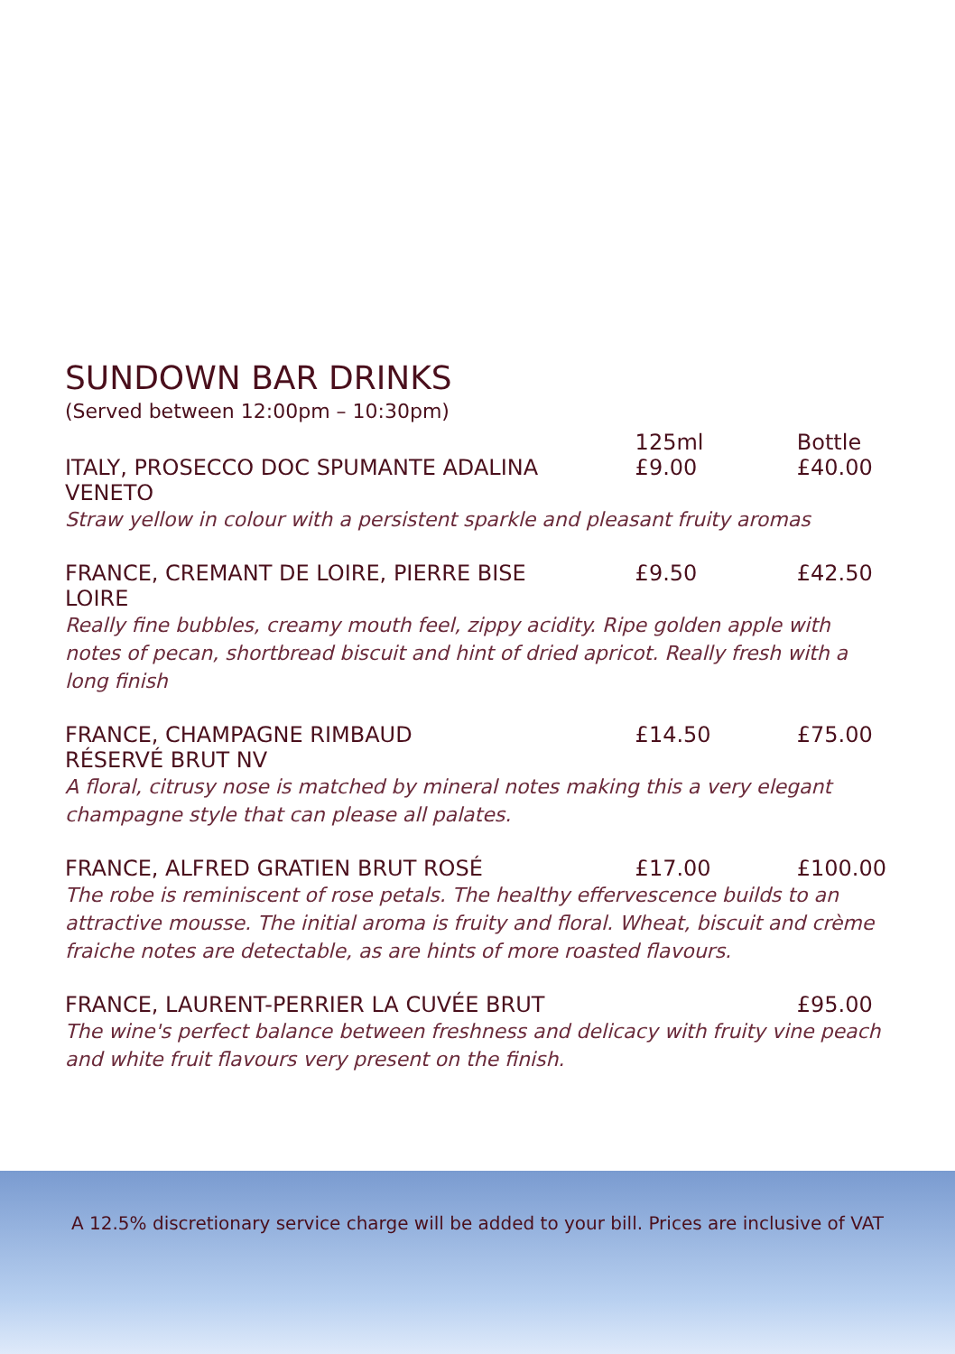SUNDOWN BAR DRINKS
(Served between 12:00pm – 10:30pm)
| | 125ml | Bottle |
| --- | --- | --- |
| ITALY, PROSECCO DOC SPUMANTE ADALINA VENETO | £9.00 | £40.00 |
| Straw yellow in colour with a persistent sparkle and pleasant fruity aromas | | |
| FRANCE, CREMANT DE LOIRE, PIERRE BISE LOIRE | £9.50 | £42.50 |
| Really fine bubbles, creamy mouth feel, zippy acidity. Ripe golden apple with notes of pecan, shortbread biscuit and hint of dried apricot. Really fresh with a long finish | | |
| FRANCE, CHAMPAGNE RIMBAUD RÉSERVÉ BRUT NV | £14.50 | £75.00 |
| A floral, citrusy nose is matched by mineral notes making this a very elegant champagne style that can please all palates. | | |
| FRANCE, ALFRED GRATIEN BRUT ROSÉ | £17.00 | £100.00 |
| The robe is reminiscent of rose petals. The healthy effervescence builds to an attractive mousse. The initial aroma is fruity and floral. Wheat, biscuit and crème fraiche notes are detectable, as are hints of more roasted flavours. | | |
| FRANCE, LAURENT-PERRIER LA CUVÉE BRUT | | £95.00 |
| The wine's perfect balance between freshness and delicacy with fruity vine peach and white fruit flavours very present on the finish. | | |
A 12.5% discretionary service charge will be added to your bill. Prices are inclusive of VAT